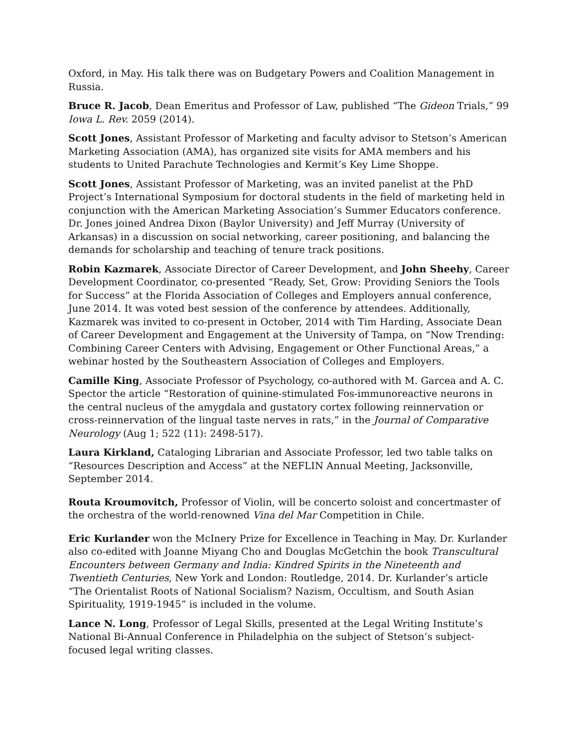Oxford, in May. His talk there was on Budgetary Powers and Coalition Management in Russia.
Bruce R. Jacob, Dean Emeritus and Professor of Law, published “The Gideon Trials,” 99 Iowa L. Rev. 2059 (2014).
Scott Jones, Assistant Professor of Marketing and faculty advisor to Stetson’s American Marketing Association (AMA), has organized site visits for AMA members and his students to United Parachute Technologies and Kermit’s Key Lime Shoppe.
Scott Jones, Assistant Professor of Marketing, was an invited panelist at the PhD Project’s International Symposium for doctoral students in the field of marketing held in conjunction with the American Marketing Association’s Summer Educators conference. Dr. Jones joined Andrea Dixon (Baylor University) and Jeff Murray (University of Arkansas) in a discussion on social networking, career positioning, and balancing the demands for scholarship and teaching of tenure track positions.
Robin Kazmarek, Associate Director of Career Development, and John Sheehy, Career Development Coordinator, co-presented “Ready, Set, Grow: Providing Seniors the Tools for Success” at the Florida Association of Colleges and Employers annual conference, June 2014. It was voted best session of the conference by attendees. Additionally, Kazmarek was invited to co-present in October, 2014 with Tim Harding, Associate Dean of Career Development and Engagement at the University of Tampa, on “Now Trending: Combining Career Centers with Advising, Engagement or Other Functional Areas,” a webinar hosted by the Southeastern Association of Colleges and Employers.
Camille King, Associate Professor of Psychology, co-authored with M. Garcea and A. C. Spector the article “Restoration of quinine-stimulated Fos-immunoreactive neurons in the central nucleus of the amygdala and gustatory cortex following reinnervation or cross-reinnervation of the lingual taste nerves in rats,” in the Journal of Comparative Neurology (Aug 1; 522 (11): 2498-517).
Laura Kirkland, Cataloging Librarian and Associate Professor, led two table talks on “Resources Description and Access” at the NEFLIN Annual Meeting, Jacksonville, September 2014.
Routa Kroumovitch, Professor of Violin, will be concerto soloist and concertmaster of the orchestra of the world-renowned Vina del Mar Competition in Chile.
Eric Kurlander won the McInery Prize for Excellence in Teaching in May. Dr. Kurlander also co-edited with Joanne Miyang Cho and Douglas McGetchin the book Transcultural Encounters between Germany and India: Kindred Spirits in the Nineteenth and Twentieth Centuries, New York and London: Routledge, 2014. Dr. Kurlander’s article “The Orientalist Roots of National Socialism? Nazism, Occultism, and South Asian Spirituality, 1919-1945” is included in the volume.
Lance N. Long, Professor of Legal Skills, presented at the Legal Writing Institute’s National Bi-Annual Conference in Philadelphia on the subject of Stetson’s subject-focused legal writing classes.